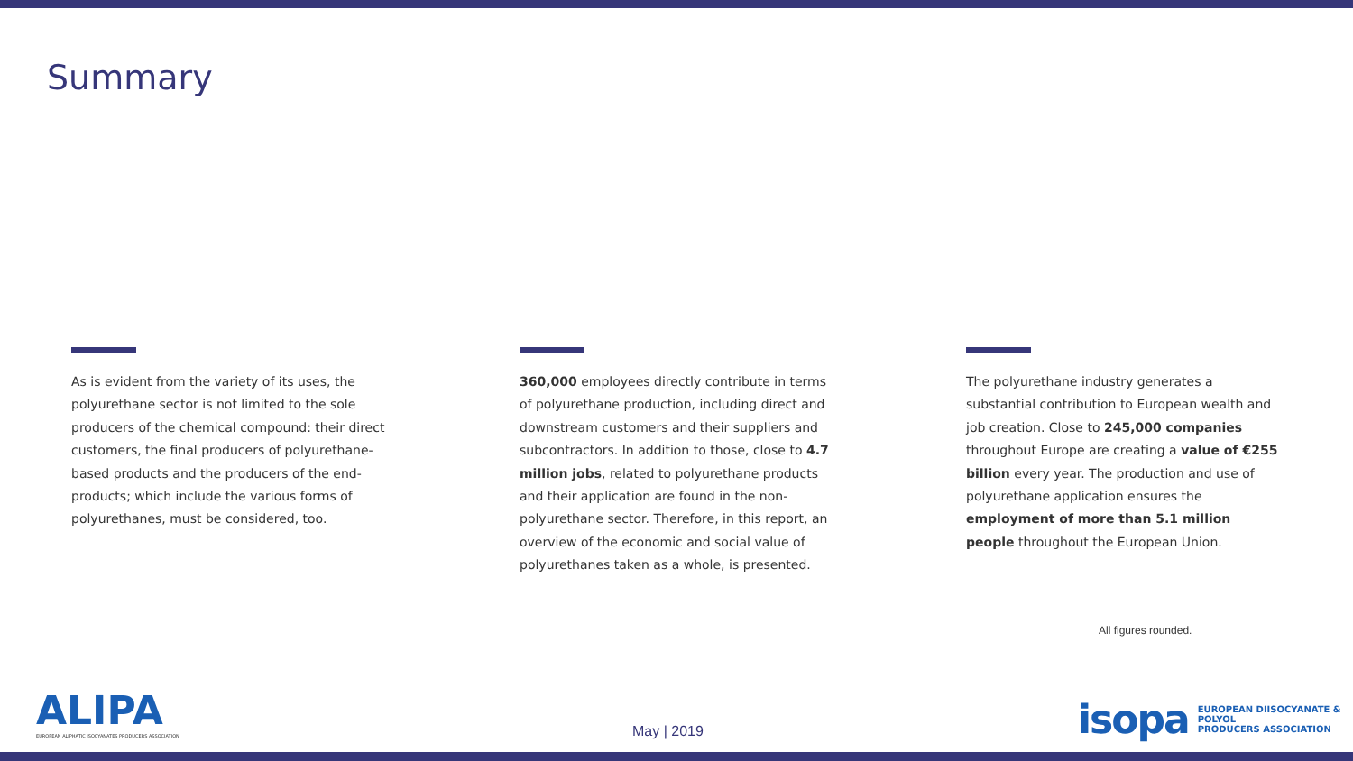Summary
As is evident from the variety of its uses, the polyurethane sector is not limited to the sole producers of the chemical compound: their direct customers, the final producers of polyurethane-based products and the producers of the end-products; which include the various forms of polyurethanes, must be considered, too.
360,000 employees directly contribute in terms of polyurethane production, including direct and downstream customers and their suppliers and subcontractors. In addition to those, close to 4.7 million jobs, related to polyurethane products and their application are found in the non-polyurethane sector. Therefore, in this report, an overview of the economic and social value of polyurethanes taken as a whole, is presented.
The polyurethane industry generates a substantial contribution to European wealth and job creation. Close to 245,000 companies throughout Europe are creating a value of €255 billion every year. The production and use of polyurethane application ensures the employment of more than 5.1 million people throughout the European Union.
All figures rounded.
ALIPA
EUROPEAN ALIPHATIC ISOCYANATES PRODUCERS ASSOCIATION
May | 2019
isopa EUROPEAN DIISOCYANATE & POLYOL
PRODUCERS ASSOCIATION